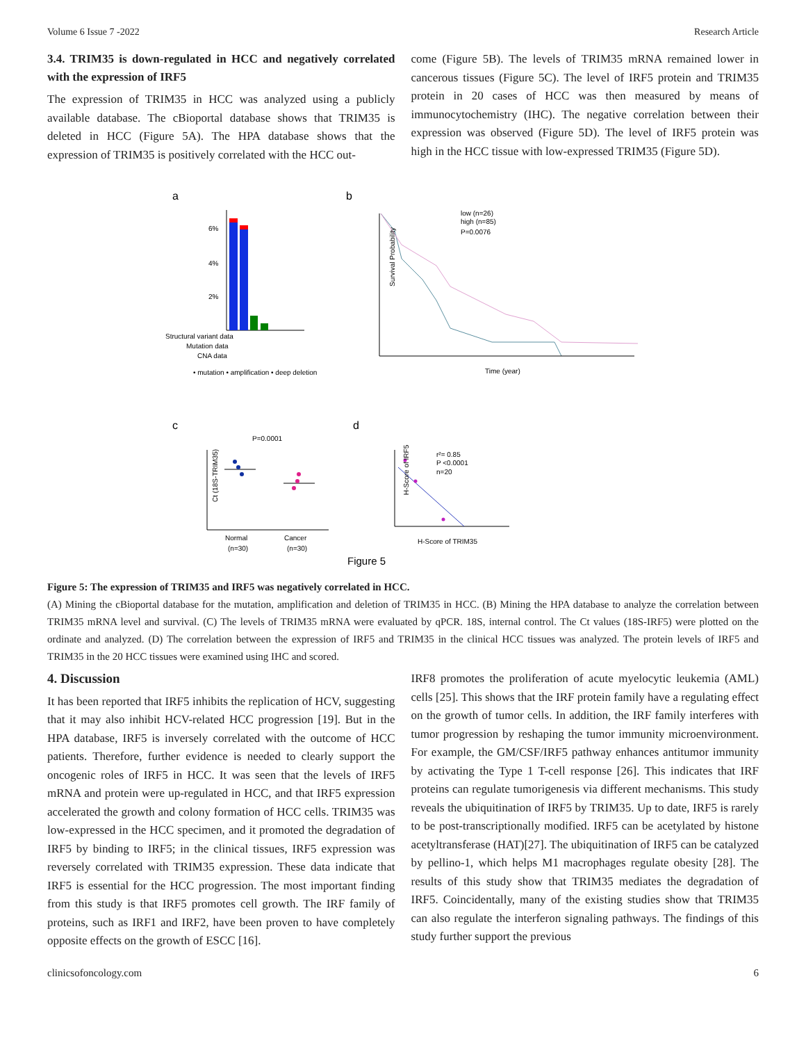Volume 6 Issue 7 -2022 Research Article
3.4. TRIM35 is down-regulated in HCC and negatively correlated with the expression of IRF5
The expression of TRIM35 in HCC was analyzed using a publicly available database. The cBioportal database shows that TRIM35 is deleted in HCC (Figure 5A). The HPA database shows that the expression of TRIM35 is positively correlated with the HCC out-
come (Figure 5B). The levels of TRIM35 mRNA remained lower in cancerous tissues (Figure 5C). The level of IRF5 protein and TRIM35 protein in 20 cases of HCC was then measured by means of immunocytochemistry (IHC). The negative correlation between their expression was observed (Figure 5D). The level of IRF5 protein was high in the HCC tissue with low-expressed TRIM35 (Figure 5D).
a
b
6%
4%
2%
Structural variant data
Mutation data
CNA data
• mutation • amplification • deep deletion
low (n=26)
high (n=85)
P=0.0076
Survival Probability
Time (year)
c
d
P=0.0001
Normal
(n=30)
Cancer
(n=30)
Ct (18S-TRIM35)
r²= 0.85
P <0.0001
n=20
H-Score of TRIM35
H-Score of IRF5
Figure 5
Figure 5: The expression of TRIM35 and IRF5 was negatively correlated in HCC.
(A) Mining the cBioportal database for the mutation, amplification and deletion of TRIM35 in HCC. (B) Mining the HPA database to analyze the correlation between TRIM35 mRNA level and survival. (C) The levels of TRIM35 mRNA were evaluated by qPCR. 18S, internal control. The Ct values (18S-IRF5) were plotted on the ordinate and analyzed. (D) The correlation between the expression of IRF5 and TRIM35 in the clinical HCC tissues was analyzed. The protein levels of IRF5 and TRIM35 in the 20 HCC tissues were examined using IHC and scored.
4. Discussion
It has been reported that IRF5 inhibits the replication of HCV, suggesting that it may also inhibit HCV-related HCC progression [19]. But in the HPA database, IRF5 is inversely correlated with the outcome of HCC patients. Therefore, further evidence is needed to clearly support the oncogenic roles of IRF5 in HCC. It was seen that the levels of IRF5 mRNA and protein were up-regulated in HCC, and that IRF5 expression accelerated the growth and colony formation of HCC cells. TRIM35 was low-expressed in the HCC specimen, and it promoted the degradation of IRF5 by binding to IRF5; in the clinical tissues, IRF5 expression was reversely correlated with TRIM35 expression. These data indicate that IRF5 is essential for the HCC progression. The most important finding from this study is that IRF5 promotes cell growth. The IRF family of proteins, such as IRF1 and IRF2, have been proven to have completely opposite effects on the growth of ESCC [16].
IRF8 promotes the proliferation of acute myelocytic leukemia (AML) cells [25]. This shows that the IRF protein family have a regulating effect on the growth of tumor cells. In addition, the IRF family interferes with tumor progression by reshaping the tumor immunity microenvironment. For example, the GM/CSF/IRF5 pathway enhances antitumor immunity by activating the Type 1 T-cell response [26]. This indicates that IRF proteins can regulate tumorigenesis via different mechanisms. This study reveals the ubiquitination of IRF5 by TRIM35. Up to date, IRF5 is rarely to be post-transcriptionally modified. IRF5 can be acetylated by histone acetyltransferase (HAT)[27]. The ubiquitination of IRF5 can be catalyzed by pellino-1, which helps M1 macrophages regulate obesity [28]. The results of this study show that TRIM35 mediates the degradation of IRF5. Coincidentally, many of the existing studies show that TRIM35 can also regulate the interferon signaling pathways. The findings of this study further support the previous
clinicsofoncology.com 6